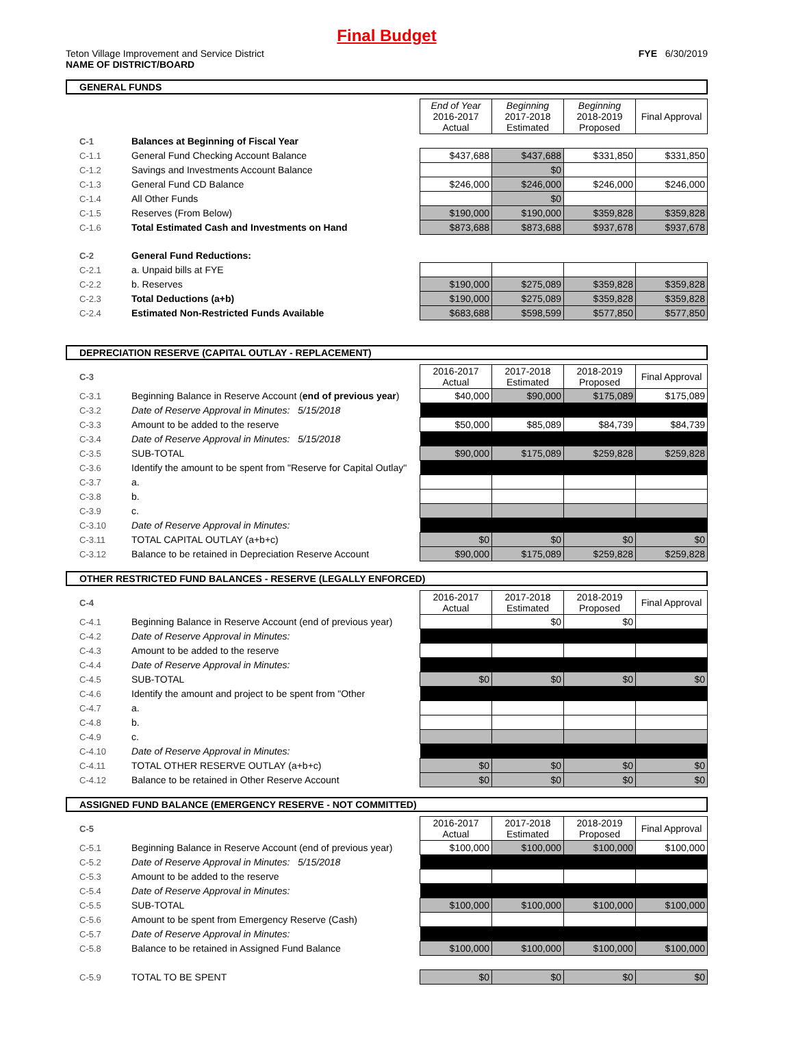Final Budget
Teton Village Improvement and Service District FYE 6/30/2019
NAME OF DISTRICT/BOARD
GENERAL FUNDS
| | | End of Year 2016-2017 Actual | Beginning 2017-2018 Estimated | Beginning 2018-2019 Proposed | Final Approval |
| C-1 | Balances at Beginning of Fiscal Year | | | | |
| C-1.1 | General Fund Checking Account Balance | $437,688 | $437,688 | $331,850 | $331,850 |
| C-1.2 | Savings and Investments Account Balance | | $0 | | |
| C-1.3 | General Fund CD Balance | $246,000 | $246,000 | $246,000 | $246,000 |
| C-1.4 | All Other Funds | | $0 | | |
| C-1.5 | Reserves (From Below) | $190,000 | $190,000 | $359,828 | $359,828 |
| C-1.6 | Total Estimated Cash and Investments on Hand | $873,688 | $873,688 | $937,678 | $937,678 |
| C-2 | General Fund Reductions: | | | | |
| C-2.1 | a. Unpaid bills at FYE | | | | |
| C-2.2 | b. Reserves | $190,000 | $275,089 | $359,828 | $359,828 |
| C-2.3 | Total Deductions (a+b) | $190,000 | $275,089 | $359,828 | $359,828 |
| C-2.4 | Estimated Non-Restricted Funds Available | $683,688 | $598,599 | $577,850 | $577,850 |
DEPRECIATION RESERVE (CAPITAL OUTLAY - REPLACEMENT)
| C-3 | | 2016-2017 Actual | 2017-2018 Estimated | 2018-2019 Proposed | Final Approval |
| C-3.1 | Beginning Balance in Reserve Account ( end of previous year ) | $40,000 | $90,000 | $175,089 | $175,089 |
| C-3.2 | Date of Reserve Approval in Minutes: 5/15/2018 | | | | |
| C-3.3 | Amount to be added to the reserve | $50,000 | $85,089 | $84,739 | $84,739 |
| C-3.4 | Date of Reserve Approval in Minutes: 5/15/2018 | | | | |
| C-3.5 | SUB-TOTAL | $90,000 | $175,089 | $259,828 | $259,828 |
| C-3.6 | Identify the amount to be spent from "Reserve for Capital Outlay" | | | | |
| C-3.7 | a. | | | | |
| C-3.8 | b. | | | | |
| C-3.9 | c. | | | | |
| C-3.10 | Date of Reserve Approval in Minutes: | | | | |
| C-3.11 | TOTAL CAPITAL OUTLAY (a+b+c) | $0 | $0 | $0 | $0 |
| C-3.12 | Balance to be retained in Depreciation Reserve Account | $90,000 | $175,089 | $259,828 | $259,828 |
OTHER RESTRICTED FUND BALANCES - RESERVE (LEGALLY ENFORCED)
| C-4 | | 2016-2017 Actual | 2017-2018 Estimated | 2018-2019 Proposed | Final Approval |
| C-4.1 | Beginning Balance in Reserve Account (end of previous year) | | $0 | $0 | |
| C-4.2 | Date of Reserve Approval in Minutes: | | | | |
| C-4.3 | Amount to be added to the reserve | | | | |
| C-4.4 | Date of Reserve Approval in Minutes: | | | | |
| C-4.5 | SUB-TOTAL | $0 | $0 | $0 | $0 |
| C-4.6 | Identify the amount and project to be spent from "Other | | | | |
| C-4.7 | a. | | | | |
| C-4.8 | b. | | | | |
| C-4.9 | c. | | | | |
| C-4.10 | Date of Reserve Approval in Minutes: | | | | |
| C-4.11 | TOTAL OTHER RESERVE OUTLAY (a+b+c) | $0 | $0 | $0 | $0 |
| C-4.12 | Balance to be retained in Other Reserve Account | $0 | $0 | $0 | $0 |
ASSIGNED FUND BALANCE (EMERGENCY RESERVE - NOT COMMITTED)
| C-5 | | 2016-2017 Actual | 2017-2018 Estimated | 2018-2019 Proposed | Final Approval |
| C-5.1 | Beginning Balance in Reserve Account (end of previous year) | $100,000 | $100,000 | $100,000 | $100,000 |
| C-5.2 | Date of Reserve Approval in Minutes: 5/15/2018 | | | | |
| C-5.3 | Amount to be added to the reserve | | | | |
| C-5.4 | Date of Reserve Approval in Minutes: | | | | |
| C-5.5 | SUB-TOTAL | $100,000 | $100,000 | $100,000 | $100,000 |
| C-5.6 | Amount to be spent from Emergency Reserve (Cash) | | | | |
| C-5.7 | Date of Reserve Approval in Minutes: | | | | |
| C-5.8 | Balance to be retained in Assigned Fund Balance | $100,000 | $100,000 | $100,000 | $100,000 |
| C-5.9 | TOTAL TO BE SPENT | $0 | $0 | $0 | $0 |